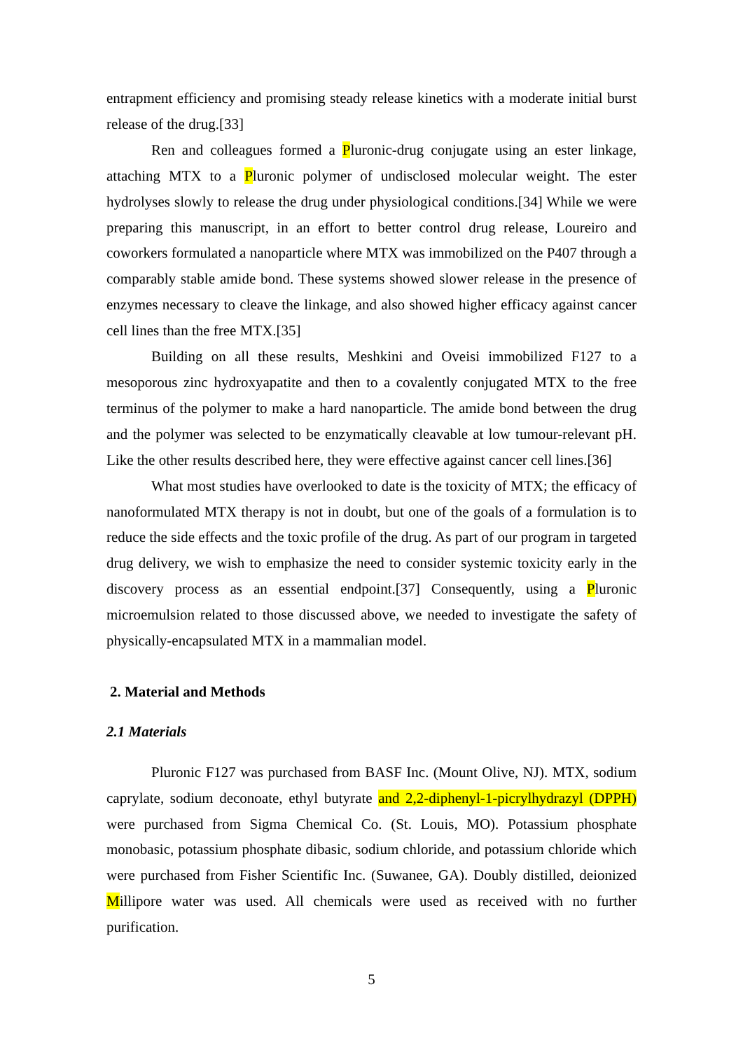entrapment efficiency and promising steady release kinetics with a moderate initial burst release of the drug.[33]
Ren and colleagues formed a Pluronic-drug conjugate using an ester linkage, attaching MTX to a Pluronic polymer of undisclosed molecular weight. The ester hydrolyses slowly to release the drug under physiological conditions.[34] While we were preparing this manuscript, in an effort to better control drug release, Loureiro and coworkers formulated a nanoparticle where MTX was immobilized on the P407 through a comparably stable amide bond. These systems showed slower release in the presence of enzymes necessary to cleave the linkage, and also showed higher efficacy against cancer cell lines than the free MTX.[35]
Building on all these results, Meshkini and Oveisi immobilized F127 to a mesoporous zinc hydroxyapatite and then to a covalently conjugated MTX to the free terminus of the polymer to make a hard nanoparticle. The amide bond between the drug and the polymer was selected to be enzymatically cleavable at low tumour-relevant pH. Like the other results described here, they were effective against cancer cell lines.[36]
What most studies have overlooked to date is the toxicity of MTX; the efficacy of nanoformulated MTX therapy is not in doubt, but one of the goals of a formulation is to reduce the side effects and the toxic profile of the drug. As part of our program in targeted drug delivery, we wish to emphasize the need to consider systemic toxicity early in the discovery process as an essential endpoint.[37] Consequently, using a Pluronic microemulsion related to those discussed above, we needed to investigate the safety of physically-encapsulated MTX in a mammalian model.
2. Material and Methods
2.1 Materials
Pluronic F127 was purchased from BASF Inc. (Mount Olive, NJ). MTX, sodium caprylate, sodium deconoate, ethyl butyrate and 2,2-diphenyl-1-picrylhydrazyl (DPPH) were purchased from Sigma Chemical Co. (St. Louis, MO). Potassium phosphate monobasic, potassium phosphate dibasic, sodium chloride, and potassium chloride which were purchased from Fisher Scientific Inc. (Suwanee, GA). Doubly distilled, deionized Millipore water was used. All chemicals were used as received with no further purification.
5